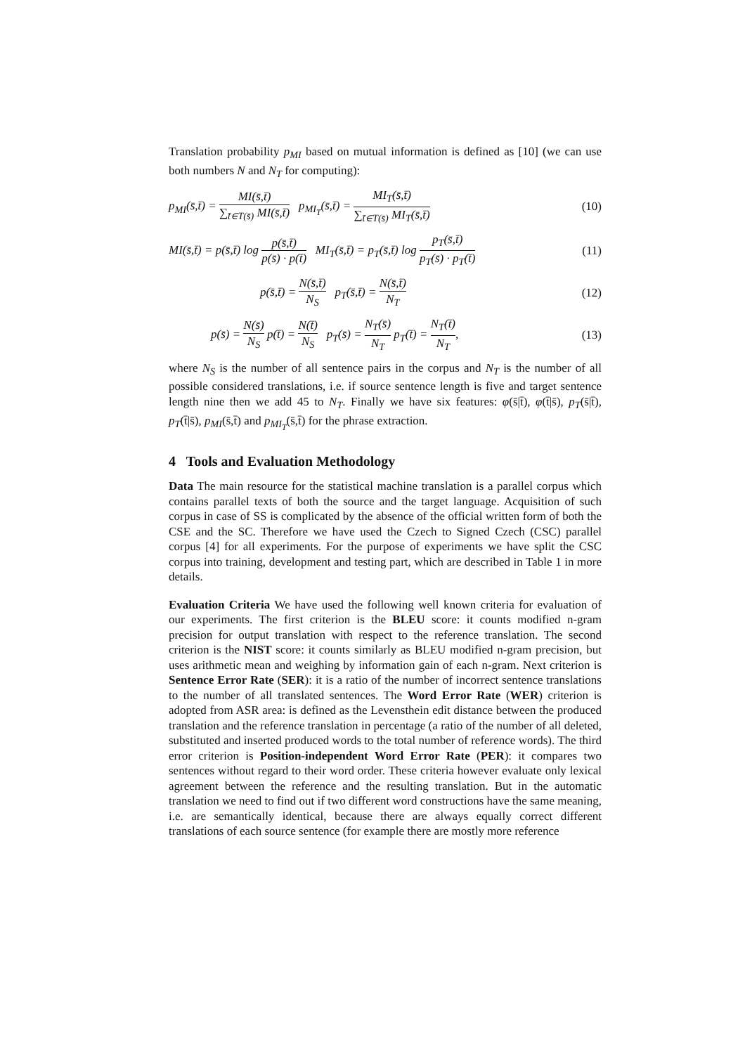Translation probability p<sub>MI</sub> based on mutual information is defined as [10] (we can use both numbers N and N<sub>T</sub> for computing):
p<sub>MI</sub>(s̄,t̄) = MI(s̄,t̄) ∑<sub>t̄∈T(s̄)</sub> MI(s̄,t̄) p<sub>MI<sub>T</sub></sub>(s̄,t̄) = MI<sub>T</sub>(s̄,t̄) ∑<sub>t̄∈T(s̄)</sub> MI<sub>T</sub>(s̄,t̄)
(10)
MI(s̄,t̄) = p(s̄,t̄) log p(s̄,t̄) p(s̄) · p(t̄) MI<sub>T</sub>(s̄,t̄) = p<sub>T</sub>(s̄,t̄) log p<sub>T</sub>(s̄,t̄) p<sub>T</sub>(s̄) · p<sub>T</sub>(t̄)
(11)
p(s̄,t̄) = N(s̄,t̄) N<sub>S</sub> p<sub>T</sub>(s̄,t̄) = N(s̄,t̄) N<sub>T</sub>
(12)
p(s̄) = N(s̄) N<sub>S</sub> p(t̄) = N(t̄) N<sub>S</sub> p<sub>T</sub>(s̄) = N<sub>T</sub>(s̄) N<sub>T</sub> p<sub>T</sub>(t̄) = N<sub>T</sub>(t̄) N<sub>T</sub>,
(13)
where N<sub>S</sub> is the number of all sentence pairs in the corpus and N<sub>T</sub> is the number of all possible considered translations, i.e. if source sentence length is five and target sentence length nine then we add 45 to N<sub>T</sub>. Finally we have six features: φ(s̄|t̄), φ(t̄|s̄), p<sub>T</sub>(s̄|t̄), p<sub>T</sub>(t̄|s̄), p<sub>MI</sub>(s̄,t̄) and p<sub>MI<sub>T</sub></sub>(s̄,t̄) for the phrase extraction.
4 Tools and Evaluation Methodology
Data The main resource for the statistical machine translation is a parallel corpus which contains parallel texts of both the source and the target language. Acquisition of such corpus in case of SS is complicated by the absence of the official written form of both the CSE and the SC. Therefore we have used the Czech to Signed Czech (CSC) parallel corpus [4] for all experiments. For the purpose of experiments we have split the CSC corpus into training, development and testing part, which are described in Table 1 in more details.
Evaluation Criteria We have used the following well known criteria for evaluation of our experiments. The first criterion is the BLEU score: it counts modified n-gram precision for output translation with respect to the reference translation. The second criterion is the NIST score: it counts similarly as BLEU modified n-gram precision, but uses arithmetic mean and weighing by information gain of each n-gram. Next criterion is Sentence Error Rate (SER): it is a ratio of the number of incorrect sentence translations to the number of all translated sentences. The Word Error Rate (WER) criterion is adopted from ASR area: is defined as the Levensthein edit distance between the produced translation and the reference translation in percentage (a ratio of the number of all deleted, substituted and inserted produced words to the total number of reference words). The third error criterion is Position-independent Word Error Rate (PER): it compares two sentences without regard to their word order. These criteria however evaluate only lexical agreement between the reference and the resulting translation. But in the automatic translation we need to find out if two different word constructions have the same meaning, i.e. are semantically identical, because there are always equally correct different translations of each source sentence (for example there are mostly more reference